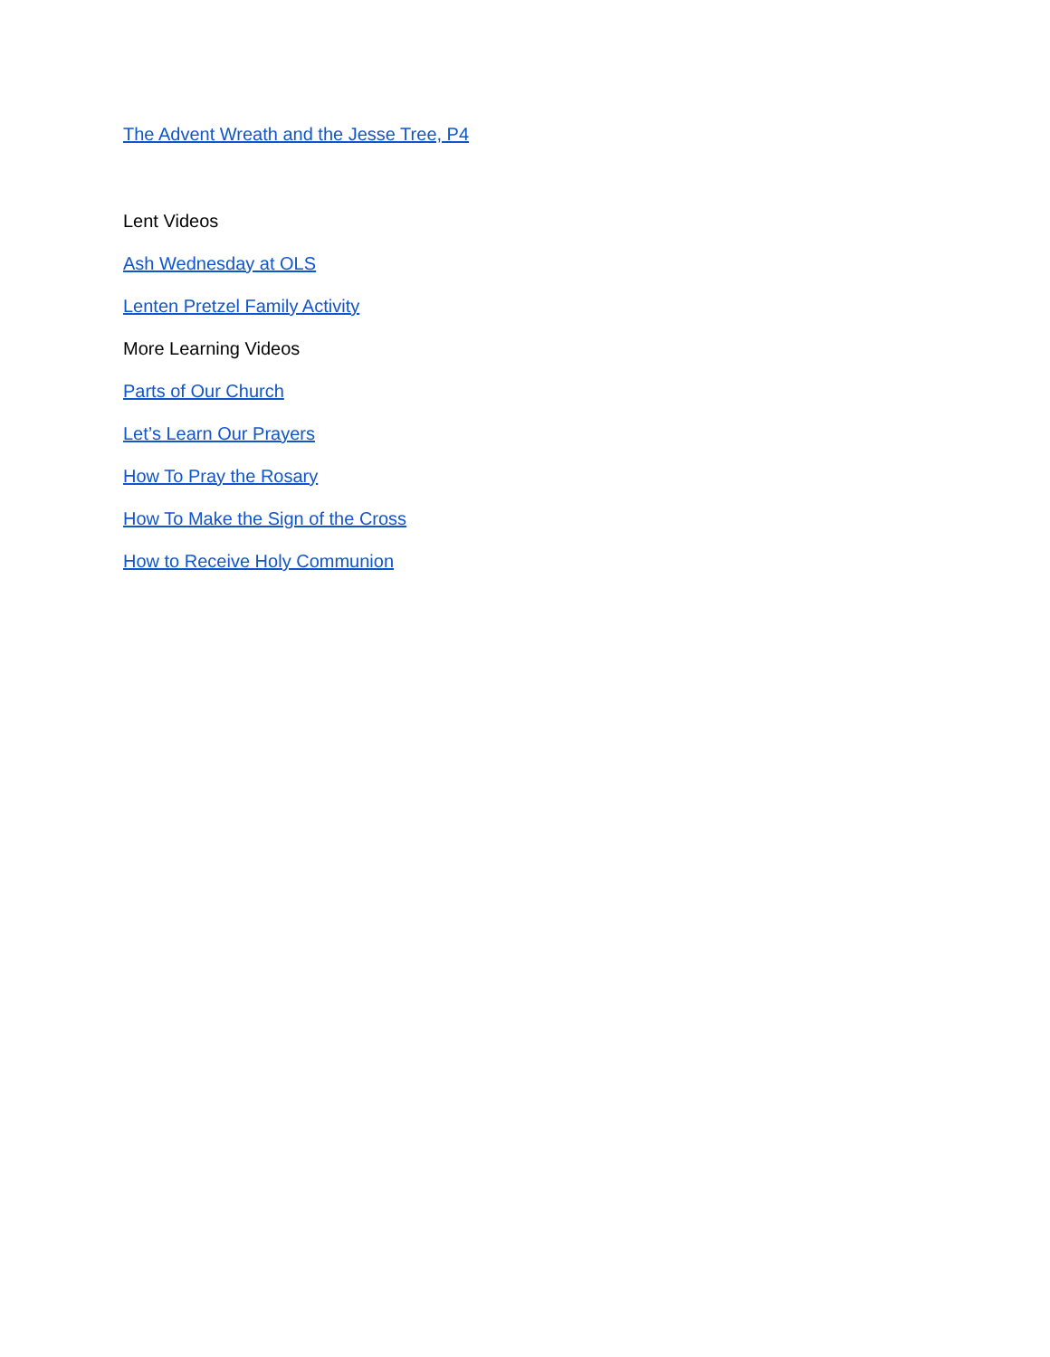The Advent Wreath and the Jesse Tree, P4
Lent Videos
Ash Wednesday at OLS
Lenten Pretzel Family Activity
More Learning Videos
Parts of Our Church
Let’s Learn Our Prayers
How To Pray the Rosary
How To Make the Sign of the Cross
How to Receive Holy Communion